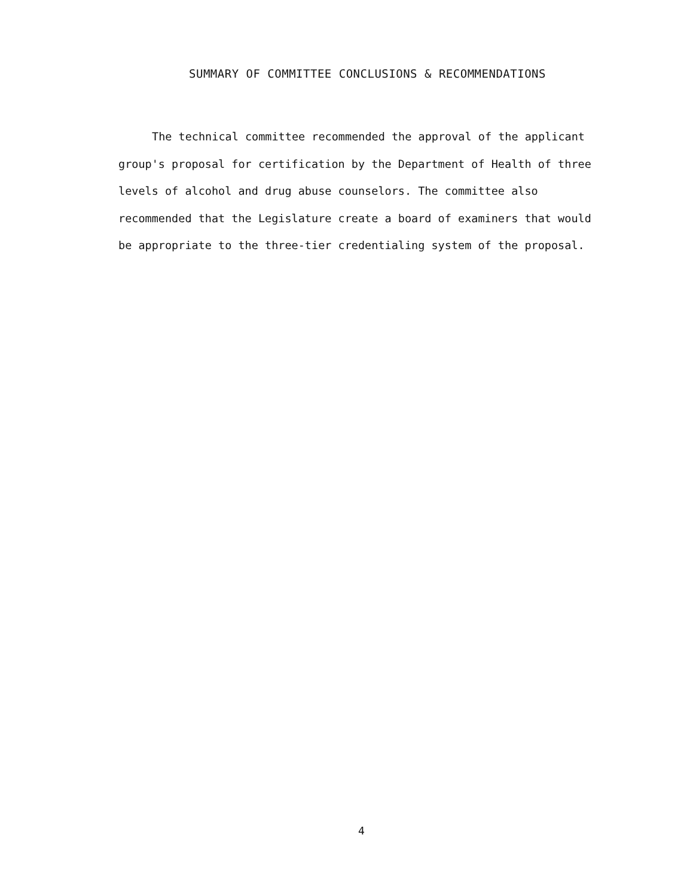SUMMARY OF COMMITTEE CONCLUSIONS & RECOMMENDATIONS
The technical committee recommended the approval of the applicant group's proposal for certification by the Department of Health of three levels of alcohol and drug abuse counselors. The committee also recommended that the Legislature create a board of examiners that would be appropriate to the three-tier credentialing system of the proposal.
4